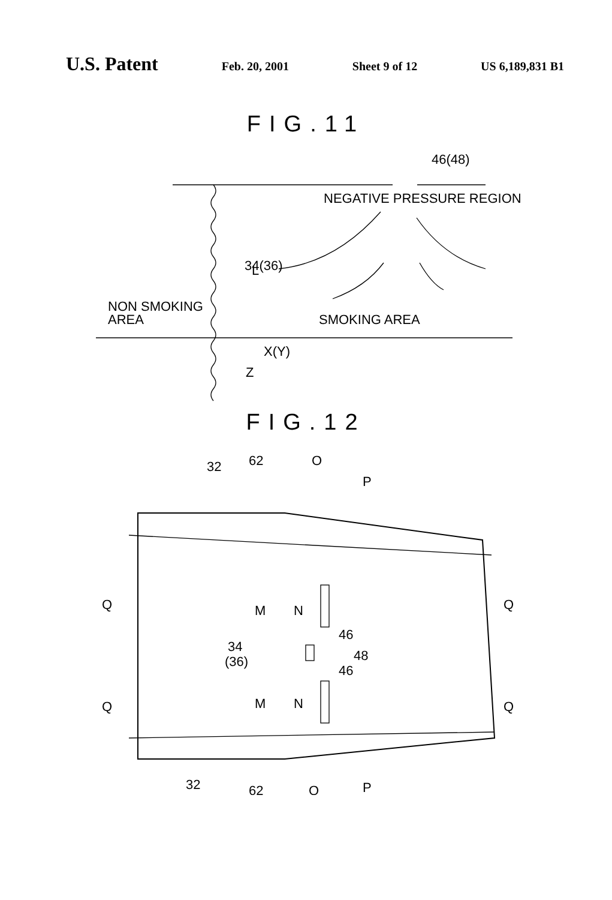U.S. Patent Feb. 20, 2001 Sheet 9 of 12 US 6,189,831 B1
FIG.11
NEGATIVE PRESSURE REGION
46(48)
L
34(36)
NON SMOKING
AREA
SMOKING AREA
X(Y)
Z
FIG.12
32
62
O
P
Q
Q
M
N
46
34
48
(36)
46
M
N
Q
Q
P
32
62
O